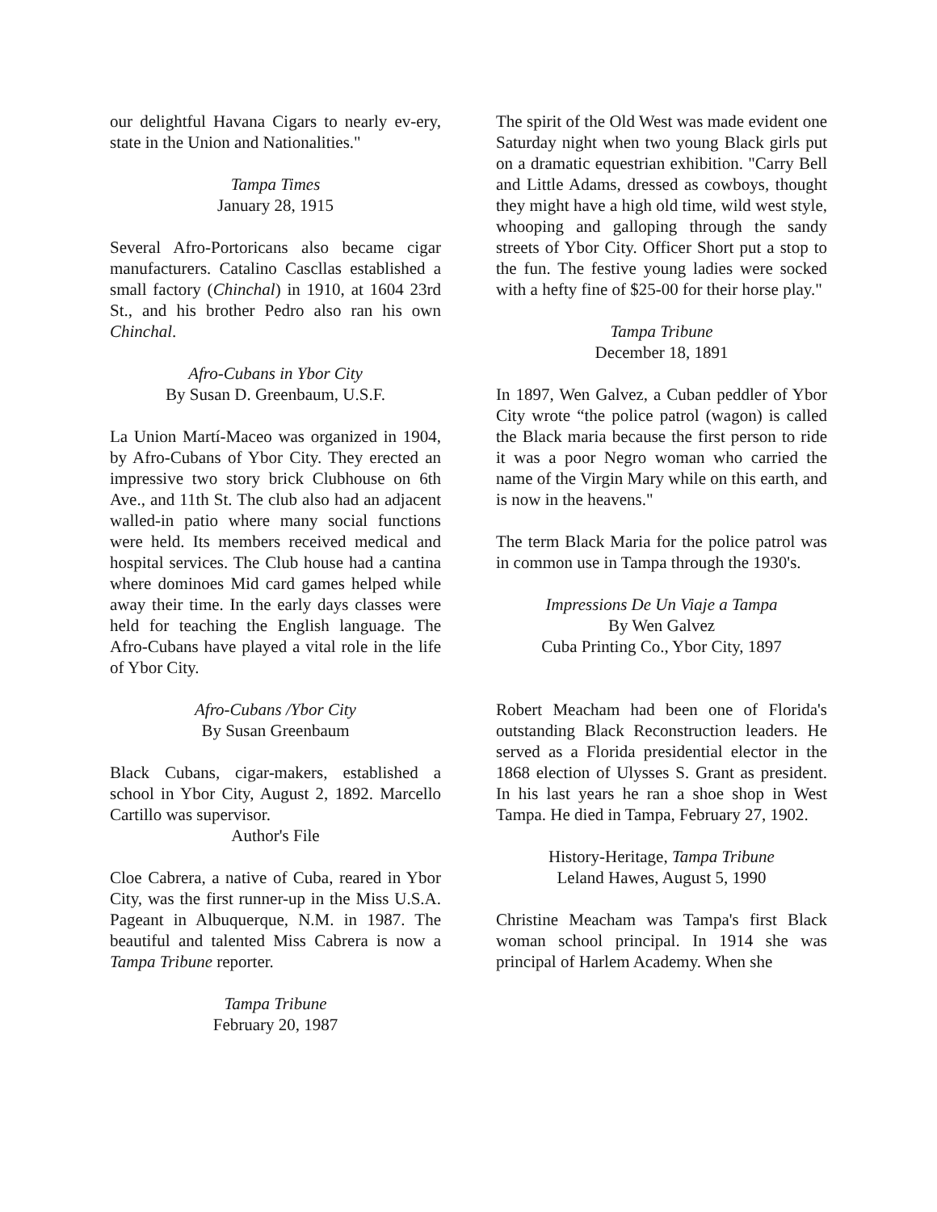our delightful Havana Cigars to nearly ev-ery, state in the Union and Nationalities."
Tampa Times
January 28, 1915
Several Afro-Portoricans also became cigar manufacturers. Catalino Cascllas established a small factory (Chinchal) in 1910, at 1604 23rd St., and his brother Pedro also ran his own Chinchal.
Afro-Cubans in Ybor City
By Susan D. Greenbaum, U.S.F.
La Union Martí-Maceo was organized in 1904, by Afro-Cubans of Ybor City. They erected an impressive two story brick Clubhouse on 6th Ave., and 11th St. The club also had an adjacent walled-in patio where many social functions were held. Its members received medical and hospital services. The Club house had a cantina where dominoes Mid card games helped while away their time. In the early days classes were held for teaching the English language. The Afro-Cubans have played a vital role in the life of Ybor City.
Afro-Cubans /Ybor City
By Susan Greenbaum
Black Cubans, cigar-makers, established a school in Ybor City, August 2, 1892. Marcello Cartillo was supervisor.
Author's File
Cloe Cabrera, a native of Cuba, reared in Ybor City, was the first runner-up in the Miss U.S.A. Pageant in Albuquerque, N.M. in 1987. The beautiful and talented Miss Cabrera is now a Tampa Tribune reporter.
Tampa Tribune
February 20, 1987
The spirit of the Old West was made evident one Saturday night when two young Black girls put on a dramatic equestrian exhibition. "Carry Bell and Little Adams, dressed as cowboys, thought they might have a high old time, wild west style, whooping and galloping through the sandy streets of Ybor City. Officer Short put a stop to the fun. The festive young ladies were socked with a hefty fine of $25-00 for their horse play."
Tampa Tribune
December 18, 1891
In 1897, Wen Galvez, a Cuban peddler of Ybor City wrote “the police patrol (wagon) is called the Black maria because the first person to ride it was a poor Negro woman who carried the name of the Virgin Mary while on this earth, and is now in the heavens."
The term Black Maria for the police patrol was in common use in Tampa through the 1930's.
Impressions De Un Viaje a Tampa
By Wen Galvez
Cuba Printing Co., Ybor City, 1897
Robert Meacham had been one of Florida's outstanding Black Reconstruction leaders. He served as a Florida presidential elector in the 1868 election of Ulysses S. Grant as president. In his last years he ran a shoe shop in West Tampa. He died in Tampa, February 27, 1902.
History-Heritage, Tampa Tribune
Leland Hawes, August 5, 1990
Christine Meacham was Tampa's first Black woman school principal. In 1914 she was principal of Harlem Academy. When she